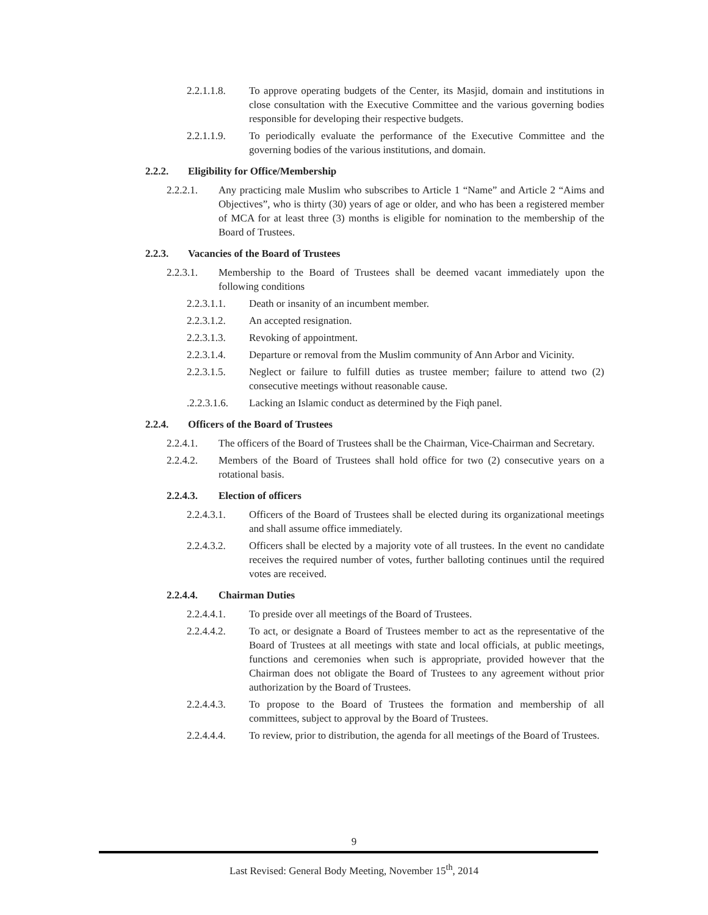2.2.1.1.8. To approve operating budgets of the Center, its Masjid, domain and institutions in close consultation with the Executive Committee and the various governing bodies responsible for developing their respective budgets.
2.2.1.1.9. To periodically evaluate the performance of the Executive Committee and the governing bodies of the various institutions, and domain.
2.2.2. Eligibility for Office/Membership
2.2.2.1. Any practicing male Muslim who subscribes to Article 1 “Name” and Article 2 “Aims and Objectives”, who is thirty (30) years of age or older, and who has been a registered member of MCA for at least three (3) months is eligible for nomination to the membership of the Board of Trustees.
2.2.3. Vacancies of the Board of Trustees
2.2.3.1. Membership to the Board of Trustees shall be deemed vacant immediately upon the following conditions
2.2.3.1.1. Death or insanity of an incumbent member.
2.2.3.1.2. An accepted resignation.
2.2.3.1.3. Revoking of appointment.
2.2.3.1.4. Departure or removal from the Muslim community of Ann Arbor and Vicinity.
2.2.3.1.5. Neglect or failure to fulfill duties as trustee member; failure to attend two (2) consecutive meetings without reasonable cause.
.2.2.3.1.6. Lacking an Islamic conduct as determined by the Fiqh panel.
2.2.4. Officers of the Board of Trustees
2.2.4.1. The officers of the Board of Trustees shall be the Chairman, Vice-Chairman and Secretary.
2.2.4.2. Members of the Board of Trustees shall hold office for two (2) consecutive years on a rotational basis.
2.2.4.3. Election of officers
2.2.4.3.1. Officers of the Board of Trustees shall be elected during its organizational meetings and shall assume office immediately.
2.2.4.3.2. Officers shall be elected by a majority vote of all trustees. In the event no candidate receives the required number of votes, further balloting continues until the required votes are received.
2.2.4.4. Chairman Duties
2.2.4.4.1. To preside over all meetings of the Board of Trustees.
2.2.4.4.2. To act, or designate a Board of Trustees member to act as the representative of the Board of Trustees at all meetings with state and local officials, at public meetings, functions and ceremonies when such is appropriate, provided however that the Chairman does not obligate the Board of Trustees to any agreement without prior authorization by the Board of Trustees.
2.2.4.4.3. To propose to the Board of Trustees the formation and membership of all committees, subject to approval by the Board of Trustees.
2.2.4.4.4. To review, prior to distribution, the agenda for all meetings of the Board of Trustees.
9
Last Revised: General Body Meeting, November 15<sup>th</sup>, 2014